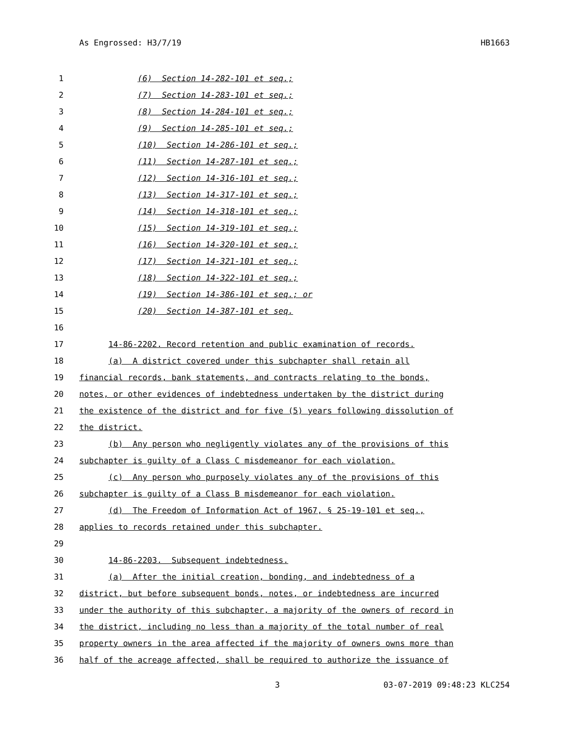As Engrossed: H3/7/19 HB1663
1 (6) Section 14-282-101 et seq.;
2 (7) Section 14-283-101 et seq.;
3 (8) Section 14-284-101 et seq.;
4 (9) Section 14-285-101 et seq.;
5 (10) Section 14-286-101 et seq.;
6 (11) Section 14-287-101 et seq.;
7 (12) Section 14-316-101 et seq.;
8 (13) Section 14-317-101 et seq.;
9 (14) Section 14-318-101 et seq.;
10 (15) Section 14-319-101 et seq.;
11 (16) Section 14-320-101 et seq.;
12 (17) Section 14-321-101 et seq.;
13 (18) Section 14-322-101 et seq.;
14 (19) Section 14-386-101 et seq.; or
15 (20) Section 14-387-101 et seq.
16
17 14-86-2202. Record retention and public examination of records.
18 (a) A district covered under this subchapter shall retain all
19 financial records, bank statements, and contracts relating to the bonds,
20 notes, or other evidences of indebtedness undertaken by the district during
21 the existence of the district and for five (5) years following dissolution of
22 the district.
23 (b) Any person who negligently violates any of the provisions of this
24 subchapter is guilty of a Class C misdemeanor for each violation.
25 (c) Any person who purposely violates any of the provisions of this
26 subchapter is guilty of a Class B misdemeanor for each violation.
27 (d) The Freedom of Information Act of 1967, § 25-19-101 et seq.,
28 applies to records retained under this subchapter.
29
30 14-86-2203. Subsequent indebtedness.
31 (a) After the initial creation, bonding, and indebtedness of a
32 district, but before subsequent bonds, notes, or indebtedness are incurred
33 under the authority of this subchapter, a majority of the owners of record in
34 the district, including no less than a majority of the total number of real
35 property owners in the area affected if the majority of owners owns more than
36 half of the acreage affected, shall be required to authorize the issuance of
3 03-07-2019 09:48:23 KLC254